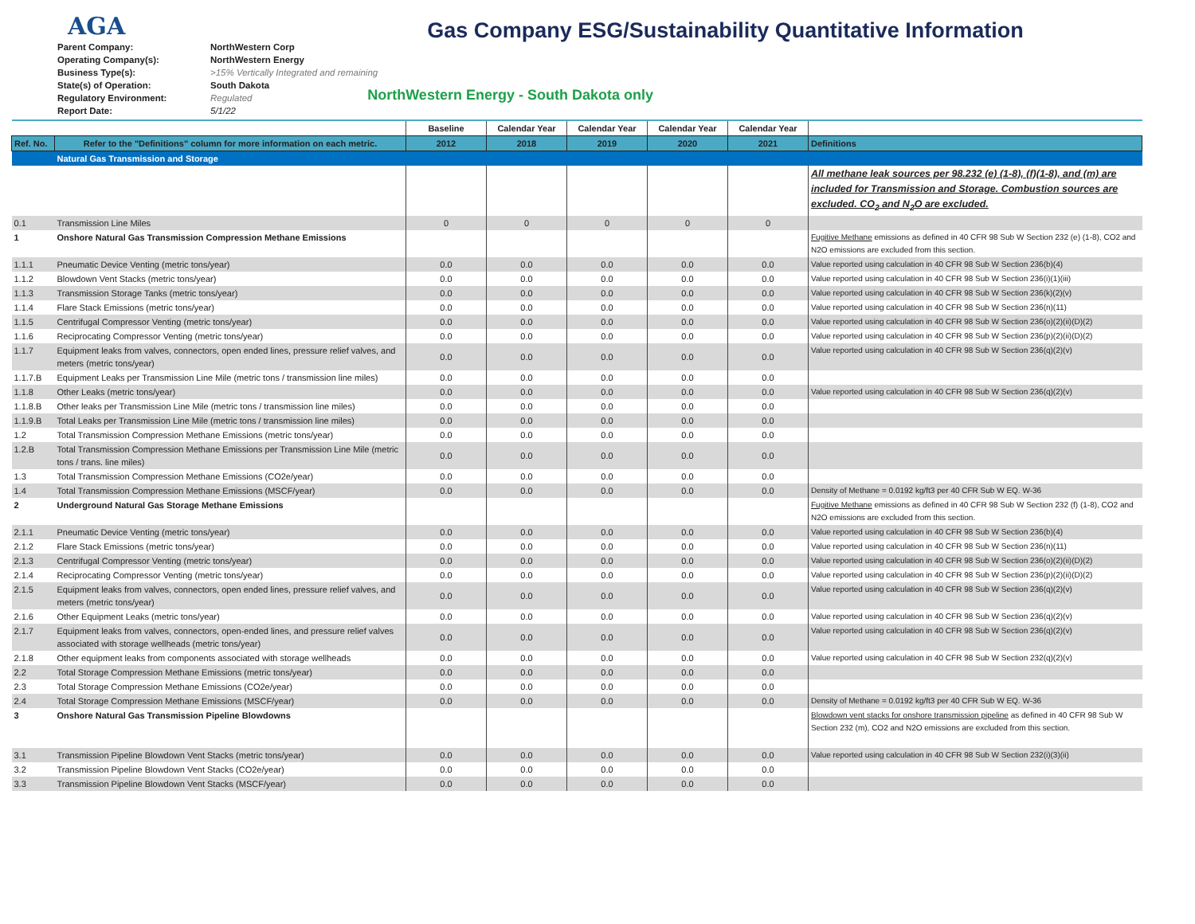AGA
| Parent Company: | NorthWestern Corp |
| Operating Company(s): | NorthWestern Energy |
| Business Type(s): | >15% Vertically Integrated and remaining |
| State(s) of Operation: | South Dakota |
| Regulatory Environment: | Regulated |
| Report Date: | 5/1/22 |
Gas Company ESG/Sustainability Quantitative Information
NorthWestern Energy - South Dakota only
| | | Baseline | Calendar Year | Calendar Year | Calendar Year | Calendar Year | |
| --- | --- | --- | --- | --- | --- | --- | --- |
| Ref. No. | Refer to the "Definitions" column for more information on each metric. | 2012 | 2018 | 2019 | 2020 | 2021 | Definitions |
| | Natural Gas Transmission and Storage | | | | | | |
| | | | | | | | All methane leak sources per 98.232 (e) (1-8), (f)(1-8), and (m) are included for Transmission and Storage. Combustion sources are excluded. CO<sub>2</sub> and N<sub>2</sub>O are excluded. |
| 0.1 | Transmission Line Miles | 0 | 0 | 0 | 0 | 0 | |
| 1 | Onshore Natural Gas Transmission Compression Methane Emissions | | | | | | Fugitive Methane emissions as defined in 40 CFR 98 Sub W Section 232 (e) (1-8), CO2 and N2O emissions are excluded from this section. |
| 1.1.1 | Pneumatic Device Venting (metric tons/year) | 0.0 | 0.0 | 0.0 | 0.0 | 0.0 | Value reported using calculation in 40 CFR 98 Sub W Section 236(b)(4) |
| 1.1.2 | Blowdown Vent Stacks (metric tons/year) | 0.0 | 0.0 | 0.0 | 0.0 | 0.0 | Value reported using calculation in 40 CFR 98 Sub W Section 236(i)(1)(iii) |
| 1.1.3 | Transmission Storage Tanks (metric tons/year) | 0.0 | 0.0 | 0.0 | 0.0 | 0.0 | Value reported using calculation in 40 CFR 98 Sub W Section 236(k)(2)(v) |
| 1.1.4 | Flare Stack Emissions (metric tons/year) | 0.0 | 0.0 | 0.0 | 0.0 | 0.0 | Value reported using calculation in 40 CFR 98 Sub W Section 236(n)(11) |
| 1.1.5 | Centrifugal Compressor Venting (metric tons/year) | 0.0 | 0.0 | 0.0 | 0.0 | 0.0 | Value reported using calculation in 40 CFR 98 Sub W Section 236(o)(2)(ii)(D)(2) |
| 1.1.6 | Reciprocating Compressor Venting (metric tons/year) | 0.0 | 0.0 | 0.0 | 0.0 | 0.0 | Value reported using calculation in 40 CFR 98 Sub W Section 236(p)(2)(ii)(D)(2) |
| 1.1.7 | Equipment leaks from valves, connectors, open ended lines, pressure relief valves, and meters (metric tons/year) | 0.0 | 0.0 | 0.0 | 0.0 | 0.0 | Value reported using calculation in 40 CFR 98 Sub W Section 236(q)(2)(v) |
| 1.1.7.B | Equipment Leaks per Transmission Line Mile (metric tons / transmission line miles) | 0.0 | 0.0 | 0.0 | 0.0 | 0.0 | |
| 1.1.8 | Other Leaks (metric tons/year) | 0.0 | 0.0 | 0.0 | 0.0 | 0.0 | Value reported using calculation in 40 CFR 98 Sub W Section 236(q)(2)(v) |
| 1.1.8.B | Other leaks per Transmission Line Mile (metric tons / transmission line miles) | 0.0 | 0.0 | 0.0 | 0.0 | 0.0 | |
| 1.1.9.B | Total Leaks per Transmission Line Mile (metric tons / transmission line miles) | 0.0 | 0.0 | 0.0 | 0.0 | 0.0 | |
| 1.2 | Total Transmission Compression Methane Emissions (metric tons/year) | 0.0 | 0.0 | 0.0 | 0.0 | 0.0 | |
| 1.2.B | Total Transmission Compression Methane Emissions per Transmission Line Mile (metric tons / trans. line miles) | 0.0 | 0.0 | 0.0 | 0.0 | 0.0 | |
| 1.3 | Total Transmission Compression Methane Emissions (CO2e/year) | 0.0 | 0.0 | 0.0 | 0.0 | 0.0 | |
| 1.4 | Total Transmission Compression Methane Emissions (MSCF/year) | 0.0 | 0.0 | 0.0 | 0.0 | 0.0 | Density of Methane = 0.0192 kg/ft3 per 40 CFR Sub W EQ. W-36 |
| 2 | Underground Natural Gas Storage Methane Emissions | | | | | | Fugitive Methane emissions as defined in 40 CFR 98 Sub W Section 232 (f) (1-8), CO2 and N2O emissions are excluded from this section. |
| 2.1.1 | Pneumatic Device Venting (metric tons/year) | 0.0 | 0.0 | 0.0 | 0.0 | 0.0 | Value reported using calculation in 40 CFR 98 Sub W Section 236(b)(4) |
| 2.1.2 | Flare Stack Emissions (metric tons/year) | 0.0 | 0.0 | 0.0 | 0.0 | 0.0 | Value reported using calculation in 40 CFR 98 Sub W Section 236(n)(11) |
| 2.1.3 | Centrifugal Compressor Venting (metric tons/year) | 0.0 | 0.0 | 0.0 | 0.0 | 0.0 | Value reported using calculation in 40 CFR 98 Sub W Section 236(o)(2)(ii)(D)(2) |
| 2.1.4 | Reciprocating Compressor Venting (metric tons/year) | 0.0 | 0.0 | 0.0 | 0.0 | 0.0 | Value reported using calculation in 40 CFR 98 Sub W Section 236(p)(2)(ii)(D)(2) |
| 2.1.5 | Equipment leaks from valves, connectors, open ended lines, pressure relief valves, and meters (metric tons/year) | 0.0 | 0.0 | 0.0 | 0.0 | 0.0 | Value reported using calculation in 40 CFR 98 Sub W Section 236(q)(2)(v) |
| 2.1.6 | Other Equipment Leaks (metric tons/year) | 0.0 | 0.0 | 0.0 | 0.0 | 0.0 | Value reported using calculation in 40 CFR 98 Sub W Section 236(q)(2)(v) |
| 2.1.7 | Equipment leaks from valves, connectors, open-ended lines, and pressure relief valves associated with storage wellheads (metric tons/year) | 0.0 | 0.0 | 0.0 | 0.0 | 0.0 | Value reported using calculation in 40 CFR 98 Sub W Section 236(q)(2)(v) |
| 2.1.8 | Other equipment leaks from components associated with storage wellheads | 0.0 | 0.0 | 0.0 | 0.0 | 0.0 | Value reported using calculation in 40 CFR 98 Sub W Section 232(q)(2)(v) |
| 2.2 | Total Storage Compression Methane Emissions (metric tons/year) | 0.0 | 0.0 | 0.0 | 0.0 | 0.0 | |
| 2.3 | Total Storage Compression Methane Emissions (CO2e/year) | 0.0 | 0.0 | 0.0 | 0.0 | 0.0 | |
| 2.4 | Total Storage Compression Methane Emissions (MSCF/year) | 0.0 | 0.0 | 0.0 | 0.0 | 0.0 | Density of Methane = 0.0192 kg/ft3 per 40 CFR Sub W EQ. W-36 |
| 3 | Onshore Natural Gas Transmission Pipeline Blowdowns | | | | | | Blowdown vent stacks for onshore transmission pipeline as defined in 40 CFR 98 Sub W Section 232 (m), CO2 and N2O emissions are excluded from this section. |
| 3.1 | Transmission Pipeline Blowdown Vent Stacks (metric tons/year) | 0.0 | 0.0 | 0.0 | 0.0 | 0.0 | Value reported using calculation in 40 CFR 98 Sub W Section 232(i)(3)(ii) |
| 3.2 | Transmission Pipeline Blowdown Vent Stacks (CO2e/year) | 0.0 | 0.0 | 0.0 | 0.0 | 0.0 | |
| 3.3 | Transmission Pipeline Blowdown Vent Stacks (MSCF/year) | 0.0 | 0.0 | 0.0 | 0.0 | 0.0 | |